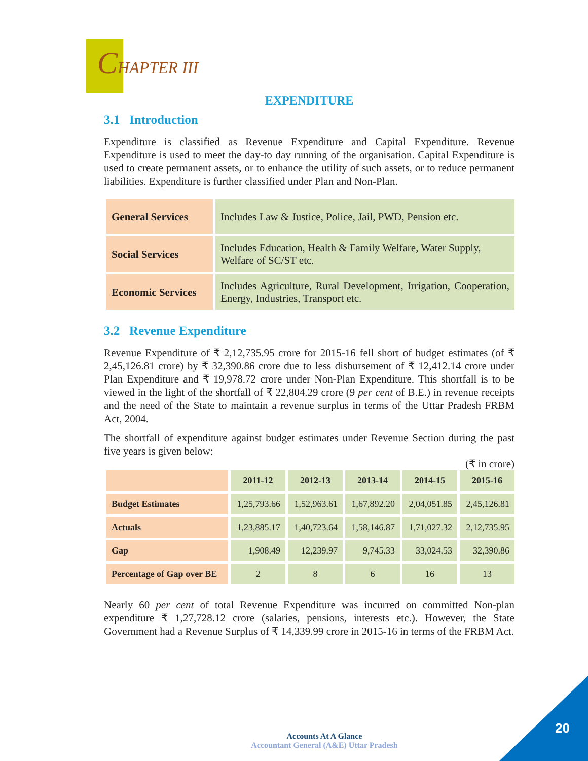CHAPTER III
EXPENDITURE
3.1 Introduction
Expenditure is classified as Revenue Expenditure and Capital Expenditure. Revenue Expenditure is used to meet the day-to day running of the organisation. Capital Expenditure is used to create permanent assets, or to enhance the utility of such assets, or to reduce permanent liabilities. Expenditure is further classified under Plan and Non-Plan.
| General Services | Includes Law & Justice, Police, Jail, PWD, Pension etc. |
| Social Services | Includes Education, Health & Family Welfare, Water Supply, Welfare of SC/ST etc. |
| Economic Services | Includes Agriculture, Rural Development, Irrigation, Cooperation, Energy, Industries, Transport etc. |
3.2 Revenue Expenditure
Revenue Expenditure of ₹ 2,12,735.95 crore for 2015-16 fell short of budget estimates (of ₹ 2,45,126.81 crore) by ₹ 32,390.86 crore due to less disbursement of ₹ 12,412.14 crore under Plan Expenditure and ₹ 19,978.72 crore under Non-Plan Expenditure. This shortfall is to be viewed in the light of the shortfall of ₹ 22,804.29 crore (9 per cent of B.E.) in revenue receipts and the need of the State to maintain a revenue surplus in terms of the Uttar Pradesh FRBM Act, 2004.
The shortfall of expenditure against budget estimates under Revenue Section during the past five years is given below:
(₹ in crore)
| | 2011-12 | 2012-13 | 2013-14 | 2014-15 | 2015-16 |
| --- | --- | --- | --- | --- | --- |
| Budget Estimates | 1,25,793.66 | 1,52,963.61 | 1,67,892.20 | 2,04,051.85 | 2,45,126.81 |
| Actuals | 1,23,885.17 | 1,40,723.64 | 1,58,146.87 | 1,71,027.32 | 2,12,735.95 |
| Gap | 1,908.49 | 12,239.97 | 9,745.33 | 33,024.53 | 32,390.86 |
| Percentage of Gap over BE | 2 | 8 | 6 | 16 | 13 |
Nearly 60 per cent of total Revenue Expenditure was incurred on committed Non-plan expenditure ₹ 1,27,728.12 crore (salaries, pensions, interests etc.). However, the State Government had a Revenue Surplus of ₹ 14,339.99 crore in 2015-16 in terms of the FRBM Act.
Accounts At A Glance
Accountant General (A&E) Uttar Pradesh
20